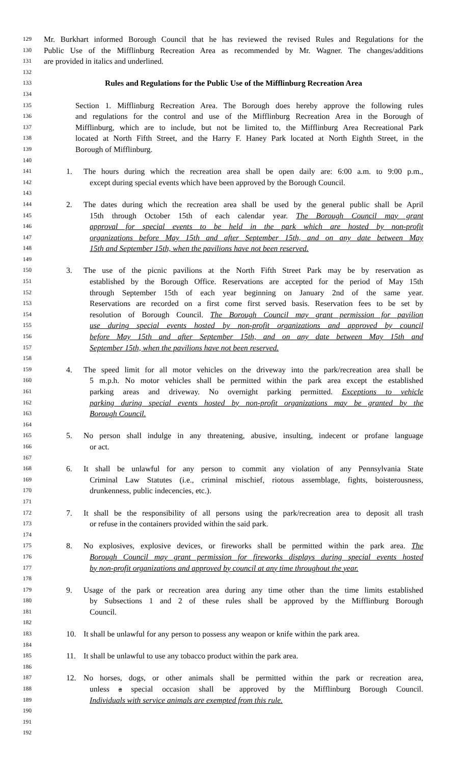129 Mr. Burkhart informed Borough Council that he has reviewed the revised Rules and Regulations for the
130 Public Use of the Mifflinburg Recreation Area as recommended by Mr. Wagner. The changes/additions
131 are provided in italics and underlined.
132
133 Rules and Regulations for the Public Use of the Mifflinburg Recreation Area
134
135 Section 1. Mifflinburg Recreation Area. The Borough does hereby approve the following rules
136 and regulations for the control and use of the Mifflinburg Recreation Area in the Borough of
137 Mifflinburg, which are to include, but not be limited to, the Mifflinburg Area Recreational Park
138 located at North Fifth Street, and the Harry F. Haney Park located at North Eighth Street, in the
139 Borough of Mifflinburg.
140
141 1. The hours during which the recreation area shall be open daily are: 6:00 a.m. to 9:00 p.m.,
142 except during special events which have been approved by the Borough Council.
143
144 2. The dates during which the recreation area shall be used by the general public shall be April
145 15th through October 15th of each calendar year. The Borough Council may grant
146 approval for special events to be held in the park which are hosted by non-profit
147 organizations before May 15th and after September 15th, and on any date between May
148 15th and September 15th, when the pavilions have not been reserved.
149
150 3. The use of the picnic pavilions at the North Fifth Street Park may be by reservation as
151 established by the Borough Office. Reservations are accepted for the period of May 15th
152 through September 15th of each year beginning on January 2nd of the same year.
153 Reservations are recorded on a first come first served basis. Reservation fees to be set by
154 resolution of Borough Council. The Borough Council may grant permission for pavilion
155 use during special events hosted by non-profit organizations and approved by council
156 before May 15th and after September 15th, and on any date between May 15th and
157 September 15th, when the pavilions have not been reserved.
158
159 4. The speed limit for all motor vehicles on the driveway into the park/recreation area shall be
160 5 m.p.h. No motor vehicles shall be permitted within the park area except the established
161 parking areas and driveway. No overnight parking permitted. Exceptions to vehicle
162 parking during special events hosted by non-profit organizations may be granted by the
163 Borough Council.
164
165 5. No person shall indulge in any threatening, abusive, insulting, indecent or profane language
166 or act.
167
168 6. It shall be unlawful for any person to commit any violation of any Pennsylvania State
169 Criminal Law Statutes (i.e., criminal mischief, riotous assemblage, fights, boisterousness,
170 drunkenness, public indecencies, etc.).
171
172 7. It shall be the responsibility of all persons using the park/recreation area to deposit all trash
173 or refuse in the containers provided within the said park.
174
175 8. No explosives, explosive devices, or fireworks shall be permitted within the park area. The
176 Borough Council may grant permission for fireworks displays during special events hosted
177 by non-profit organizations and approved by council at any time throughout the year.
178
179 9. Usage of the park or recreation area during any time other than the time limits established
180 by Subsections 1 and 2 of these rules shall be approved by the Mifflinburg Borough
181 Council.
182
183 10. It shall be unlawful for any person to possess any weapon or knife within the park area.
184
185 11. It shall be unlawful to use any tobacco product within the park area.
186
187 12. No horses, dogs, or other animals shall be permitted within the park or recreation area,
188 unless a special occasion shall be approved by the Mifflinburg Borough Council.
189 Individuals with service animals are exempted from this rule.
190
191
192